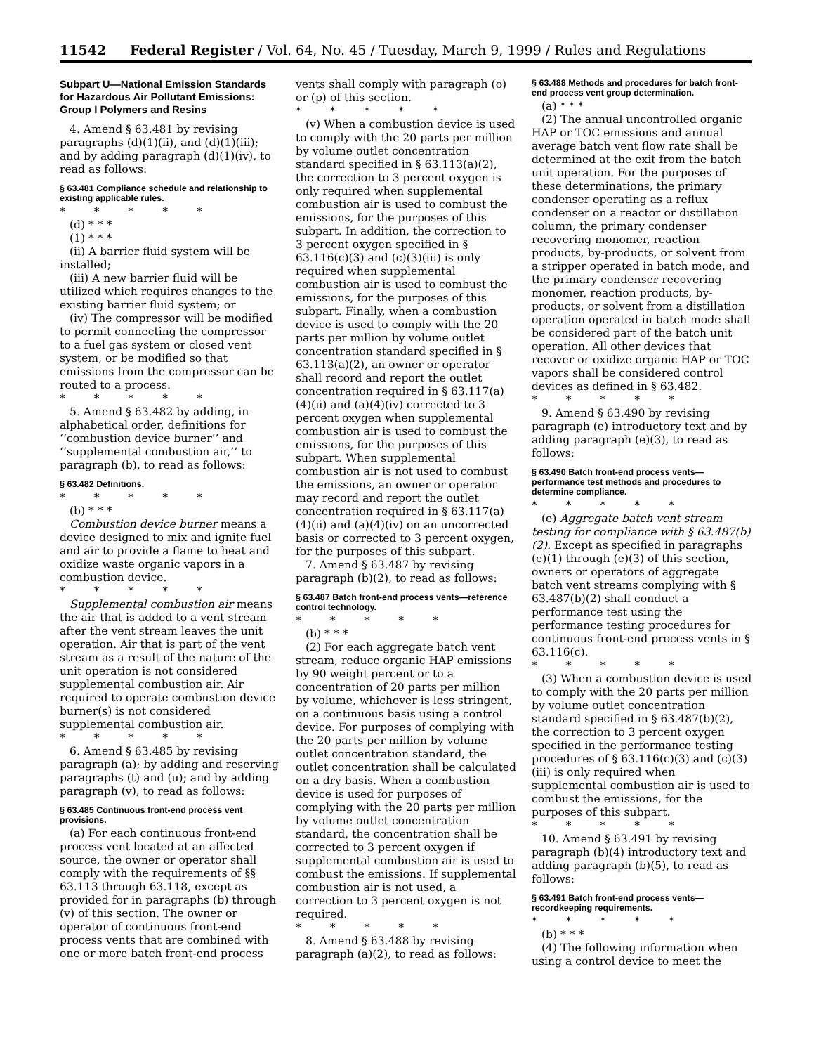11542 Federal Register / Vol. 64, No. 45 / Tuesday, March 9, 1999 / Rules and Regulations
Subpart U—National Emission Standards for Hazardous Air Pollutant Emissions: Group I Polymers and Resins
4. Amend § 63.481 by revising paragraphs (d)(1)(ii), and (d)(1)(iii); and by adding paragraph (d)(1)(iv), to read as follows:
§ 63.481 Compliance schedule and relationship to existing applicable rules.
* * * * *
(d) * * *
(1) * * *
(ii) A barrier fluid system will be installed;
(iii) A new barrier fluid will be utilized which requires changes to the existing barrier fluid system; or
(iv) The compressor will be modified to permit connecting the compressor to a fuel gas system or closed vent system, or be modified so that emissions from the compressor can be routed to a process.
* * * * *
5. Amend § 63.482 by adding, in alphabetical order, definitions for ‘‘combustion device burner’’ and ‘‘supplemental combustion air,’’ to paragraph (b), to read as follows:
§ 63.482 Definitions.
* * * * *
(b) * * *
Combustion device burner means a device designed to mix and ignite fuel and air to provide a flame to heat and oxidize waste organic vapors in a combustion device.
* * * * *
Supplemental combustion air means the air that is added to a vent stream after the vent stream leaves the unit operation. Air that is part of the vent stream as a result of the nature of the unit operation is not considered supplemental combustion air. Air required to operate combustion device burner(s) is not considered supplemental combustion air.
* * * * *
6. Amend § 63.485 by revising paragraph (a); by adding and reserving paragraphs (t) and (u); and by adding paragraph (v), to read as follows:
§ 63.485 Continuous front-end process vent provisions.
(a) For each continuous front-end process vent located at an affected source, the owner or operator shall comply with the requirements of §§ 63.113 through 63.118, except as provided for in paragraphs (b) through (v) of this section. The owner or operator of continuous front-end process vents that are combined with one or more batch front-end process vents shall comply with paragraph (o) or (p) of this section.
* * * * *
(v) When a combustion device is used to comply with the 20 parts per million by volume outlet concentration standard specified in § 63.113(a)(2), the correction to 3 percent oxygen is only required when supplemental combustion air is used to combust the emissions, for the purposes of this subpart. In addition, the correction to 3 percent oxygen specified in § 63.116(c)(3) and (c)(3)(iii) is only required when supplemental combustion air is used to combust the emissions, for the purposes of this subpart. Finally, when a combustion device is used to comply with the 20 parts per million by volume outlet concentration standard specified in § 63.113(a)(2), an owner or operator shall record and report the outlet concentration required in § 63.117(a)(4)(ii) and (a)(4)(iv) corrected to 3 percent oxygen when supplemental combustion air is used to combust the emissions, for the purposes of this subpart. When supplemental combustion air is not used to combust the emissions, an owner or operator may record and report the outlet concentration required in § 63.117(a)(4)(ii) and (a)(4)(iv) on an uncorrected basis or corrected to 3 percent oxygen, for the purposes of this subpart.
7. Amend § 63.487 by revising paragraph (b)(2), to read as follows:
§ 63.487 Batch front-end process vents—reference control technology.
* * * * *
(b) * * *
(2) For each aggregate batch vent stream, reduce organic HAP emissions by 90 weight percent or to a concentration of 20 parts per million by volume, whichever is less stringent, on a continuous basis using a control device. For purposes of complying with the 20 parts per million by volume outlet concentration standard, the outlet concentration shall be calculated on a dry basis. When a combustion device is used for purposes of complying with the 20 parts per million by volume outlet concentration standard, the concentration shall be corrected to 3 percent oxygen if supplemental combustion air is used to combust the emissions. If supplemental combustion air is not used, a correction to 3 percent oxygen is not required.
* * * * *
8. Amend § 63.488 by revising paragraph (a)(2), to read as follows:
§ 63.488 Methods and procedures for batch front-end process vent group determination.
(a) * * *
(2) The annual uncontrolled organic HAP or TOC emissions and annual average batch vent flow rate shall be determined at the exit from the batch unit operation. For the purposes of these determinations, the primary condenser operating as a reflux condenser on a reactor or distillation column, the primary condenser recovering monomer, reaction products, by-products, or solvent from a stripper operated in batch mode, and the primary condenser recovering monomer, reaction products, by-products, or solvent from a distillation operation operated in batch mode shall be considered part of the batch unit operation. All other devices that recover or oxidize organic HAP or TOC vapors shall be considered control devices as defined in § 63.482.
* * * * *
9. Amend § 63.490 by revising paragraph (e) introductory text and by adding paragraph (e)(3), to read as follows:
§ 63.490 Batch front-end process vents—performance test methods and procedures to determine compliance.
* * * * *
(e) Aggregate batch vent stream testing for compliance with § 63.487(b)(2). Except as specified in paragraphs (e)(1) through (e)(3) of this section, owners or operators of aggregate batch vent streams complying with § 63.487(b)(2) shall conduct a performance test using the performance testing procedures for continuous front-end process vents in § 63.116(c).
* * * * *
(3) When a combustion device is used to comply with the 20 parts per million by volume outlet concentration standard specified in § 63.487(b)(2), the correction to 3 percent oxygen specified in the performance testing procedures of § 63.116(c)(3) and (c)(3)(iii) is only required when supplemental combustion air is used to combust the emissions, for the purposes of this subpart.
* * * * *
10. Amend § 63.491 by revising paragraph (b)(4) introductory text and adding paragraph (b)(5), to read as follows:
§ 63.491 Batch front-end process vents—recordkeeping requirements.
* * * * *
(b) * * *
(4) The following information when using a control device to meet the